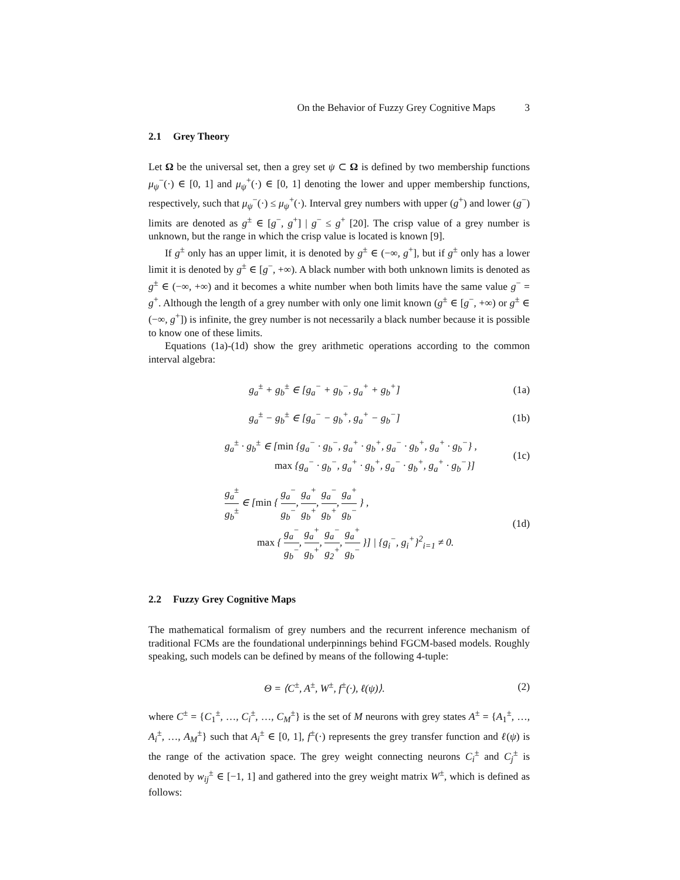On the Behavior of Fuzzy Grey Cognitive Maps 3
2.1 Grey Theory
Let Ω be the universal set, then a grey set ψ ⊂ Ω is defined by two membership functions μ<sub>ψ</sub><sup>−</sup>(·) ∈ [0, 1] and μ<sub>ψ</sub><sup>+</sup>(·) ∈ [0, 1] denoting the lower and upper membership functions, respectively, such that μ<sub>ψ</sub><sup>−</sup>(·) ≤ μ<sub>ψ</sub><sup>+</sup>(·). Interval grey numbers with upper (g<sup>+</sup>) and lower (g<sup>−</sup>) limits are denoted as g<sup>±</sup> ∈ [g<sup>−</sup>, g<sup>+</sup>] | g<sup>−</sup> ≤ g<sup>+</sup> [20]. The crisp value of a grey number is unknown, but the range in which the crisp value is located is known [9].
If g<sup>±</sup> only has an upper limit, it is denoted by g<sup>±</sup> ∈ (−∞, g<sup>+</sup>], but if g<sup>±</sup> only has a lower limit it is denoted by g<sup>±</sup> ∈ [g<sup>−</sup>, +∞). A black number with both unknown limits is denoted as g<sup>±</sup> ∈ (−∞, +∞) and it becomes a white number when both limits have the same value g<sup>−</sup> = g<sup>+</sup>. Although the length of a grey number with only one limit known (g<sup>±</sup> ∈ [g<sup>−</sup>, +∞) or g<sup>±</sup> ∈ (−∞, g<sup>+</sup>]) is infinite, the grey number is not necessarily a black number because it is possible to know one of these limits.
Equations (1a)-(1d) show the grey arithmetic operations according to the common interval algebra:
g<sub>a</sub><sup>±</sup> + g<sub>b</sub><sup>±</sup> ∈ [g<sub>a</sub><sup>−</sup> + g<sub>b</sub><sup>−</sup>, g<sub>a</sub><sup>+</sup> + g<sub>b</sub><sup>+</sup>]
(1a)
g<sub>a</sub><sup>±</sup> − g<sub>b</sub><sup>±</sup> ∈ [g<sub>a</sub><sup>−</sup> − g<sub>b</sub><sup>+</sup>, g<sub>a</sub><sup>+</sup> − g<sub>b</sub><sup>−</sup>]
(1b)
g<sub>a</sub><sup>±</sup> · g<sub>b</sub><sup>±</sup> ∈ [min {g<sub>a</sub><sup>−</sup> · g<sub>b</sub><sup>−</sup>, g<sub>a</sub><sup>+</sup> · g<sub>b</sub><sup>+</sup>, g<sub>a</sub><sup>−</sup> · g<sub>b</sub><sup>+</sup>, g<sub>a</sub><sup>+</sup> · g<sub>b</sub><sup>−</sup>} ,
max {g<sub>a</sub><sup>−</sup> · g<sub>b</sub><sup>−</sup>, g<sub>a</sub><sup>+</sup> · g<sub>b</sub><sup>+</sup>, g<sub>a</sub><sup>−</sup> · g<sub>b</sub><sup>+</sup>, g<sub>a</sub><sup>+</sup> · g<sub>b</sub><sup>−</sup>}]
(1c)
g<sub>a</sub><sup>±</sup> g<sub>b</sub><sup>±</sup> ∈ [min { g<sub>a</sub><sup>−</sup> g<sub>b</sub><sup>−</sup>, g<sub>a</sub><sup>+</sup> g<sub>b</sub><sup>+</sup>, g<sub>a</sub><sup>−</sup> g<sub>b</sub><sup>+</sup>, g<sub>a</sub><sup>+</sup> g<sub>b</sub><sup>−</sup> } ,
max { g<sub>a</sub><sup>−</sup> g<sub>b</sub><sup>−</sup>, g<sub>a</sub><sup>+</sup> g<sub>b</sub><sup>+</sup>, g<sub>a</sub><sup>−</sup> g<sub>2</sub><sup>+</sup>, g<sub>a</sub><sup>+</sup> g<sub>b</sub><sup>−</sup> }] | {g<sub>i</sub><sup>−</sup>, g<sub>i</sub><sup>+</sup>}<sup>2</sup><sub>i=1</sub> ≠ 0.
(1d)
2.2 Fuzzy Grey Cognitive Maps
The mathematical formalism of grey numbers and the recurrent inference mechanism of traditional FCMs are the foundational underpinnings behind FGCM-based models. Roughly speaking, such models can be defined by means of the following 4-tuple:
Θ = ⟨C<sup>±</sup>, A<sup>±</sup>, W<sup>±</sup>, f<sup>±</sup>(·), ℓ(ψ)⟩. (2)
where C<sup>±</sup> = {C<sub>1</sub><sup>±</sup>, …, C<sub>i</sub><sup>±</sup>, …, C<sub>M</sub><sup>±</sup>} is the set of M neurons with grey states A<sup>±</sup> = {A<sub>1</sub><sup>±</sup>, …, A<sub>i</sub><sup>±</sup>, …, A<sub>M</sub><sup>±</sup>} such that A<sub>i</sub><sup>±</sup> ∈ [0, 1], f<sup>±</sup>(·) represents the grey transfer function and ℓ(ψ) is the range of the activation space. The grey weight connecting neurons C<sub>i</sub><sup>±</sup> and C<sub>j</sub><sup>±</sup> is denoted by w<sub>ij</sub><sup>±</sup> ∈ [−1, 1] and gathered into the grey weight matrix W<sup>±</sup>, which is defined as follows: